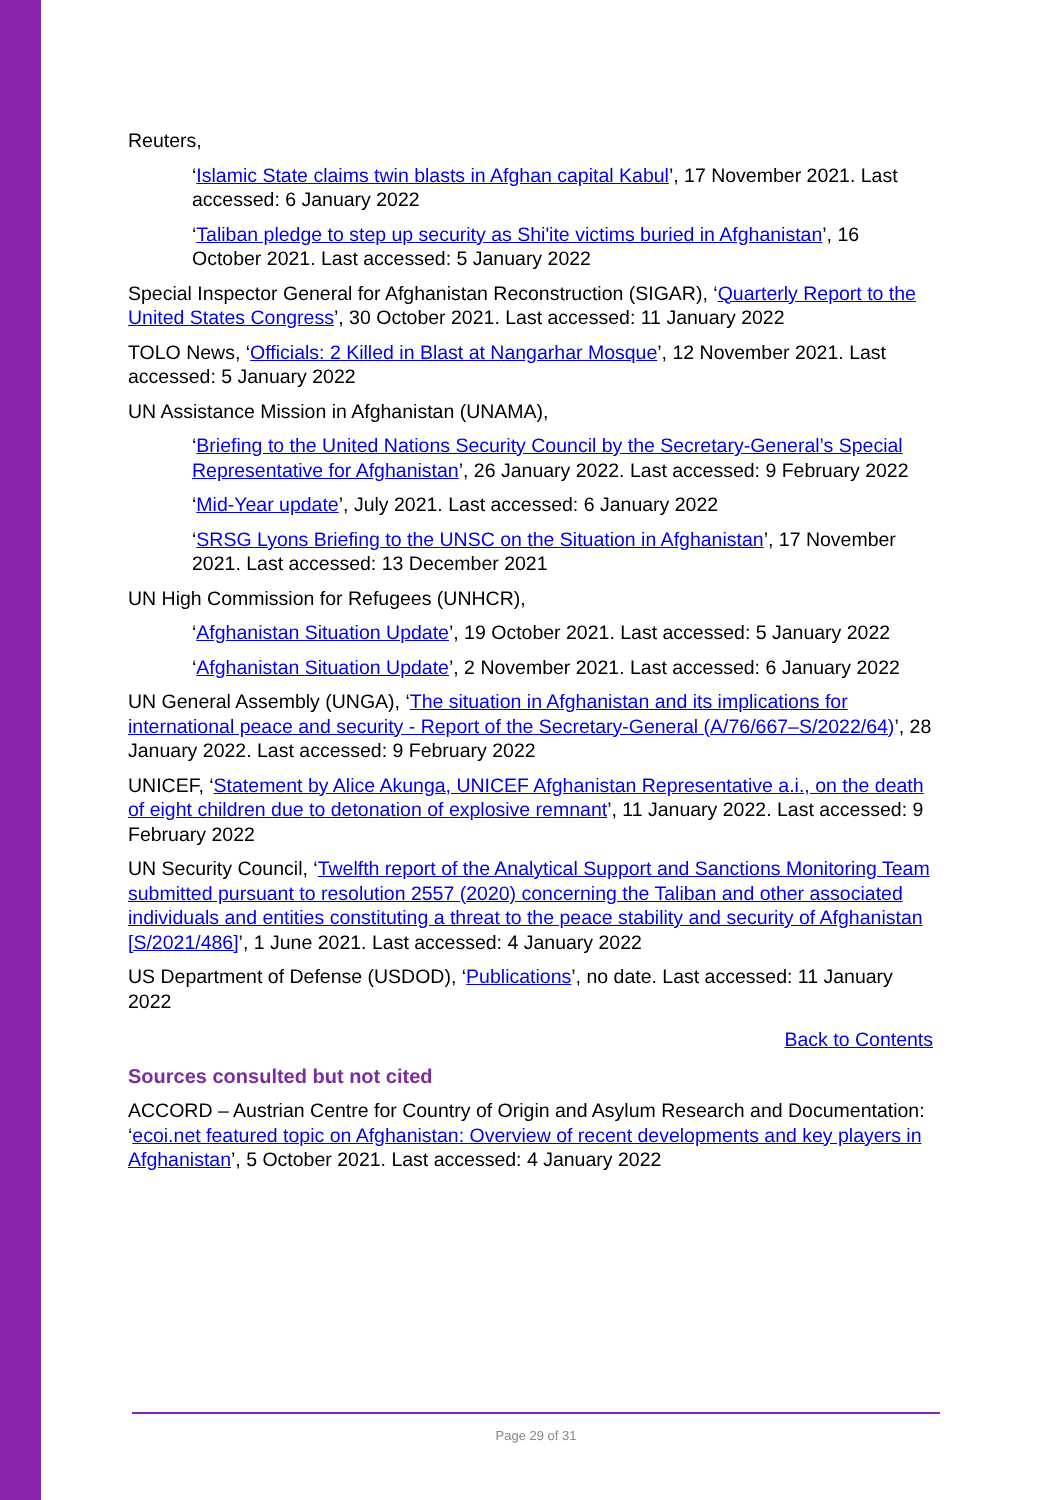Reuters,
‘Islamic State claims twin blasts in Afghan capital Kabul’, 17 November 2021. Last accessed: 6 January 2022
‘Taliban pledge to step up security as Shi'ite victims buried in Afghanistan’, 16 October 2021. Last accessed: 5 January 2022
Special Inspector General for Afghanistan Reconstruction (SIGAR), ‘Quarterly Report to the United States Congress’, 30 October 2021. Last accessed: 11 January 2022
TOLO News, ‘Officials: 2 Killed in Blast at Nangarhar Mosque’, 12 November 2021. Last accessed: 5 January 2022
UN Assistance Mission in Afghanistan (UNAMA),
‘Briefing to the United Nations Security Council by the Secretary-General’s Special Representative for Afghanistan’, 26 January 2022. Last accessed: 9 February 2022
‘Mid-Year update’, July 2021. Last accessed: 6 January 2022
‘SRSG Lyons Briefing to the UNSC on the Situation in Afghanistan’, 17 November 2021. Last accessed: 13 December 2021
UN High Commission for Refugees (UNHCR),
‘Afghanistan Situation Update’, 19 October 2021. Last accessed: 5 January 2022
‘Afghanistan Situation Update’, 2 November 2021. Last accessed: 6 January 2022
UN General Assembly (UNGA), ‘The situation in Afghanistan and its implications for international peace and security - Report of the Secretary-General (A/76/667–S/2022/64)’, 28 January 2022. Last accessed: 9 February 2022
UNICEF, ‘Statement by Alice Akunga, UNICEF Afghanistan Representative a.i., on the death of eight children due to detonation of explosive remnant’, 11 January 2022. Last accessed: 9 February 2022
UN Security Council, ‘Twelfth report of the Analytical Support and Sanctions Monitoring Team submitted pursuant to resolution 2557 (2020) concerning the Taliban and other associated individuals and entities constituting a threat to the peace stability and security of Afghanistan [S/2021/486]’, 1 June 2021. Last accessed: 4 January 2022
US Department of Defense (USDOD), ‘Publications’, no date. Last accessed: 11 January 2022
Back to Contents
Sources consulted but not cited
ACCORD – Austrian Centre for Country of Origin and Asylum Research and Documentation: ‘ecoi.net featured topic on Afghanistan: Overview of recent developments and key players in Afghanistan’, 5 October 2021. Last accessed: 4 January 2022
Page 29 of 31